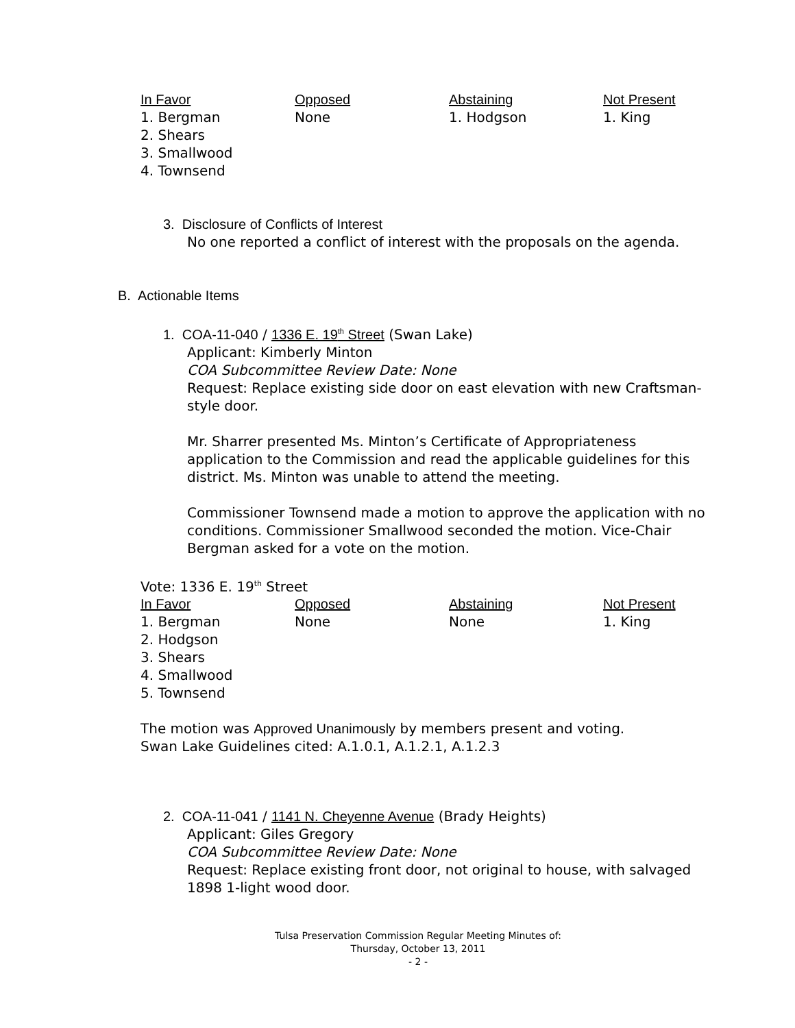| In Favor | Opposed | Abstaining | Not Present |
| --- | --- | --- | --- |
| 1. Bergman 2. Shears 3. Smallwood 4. Townsend | None | 1. Hodgson | 1. King |
3. Disclosure of Conflicts of Interest
No one reported a conflict of interest with the proposals on the agenda.
B. Actionable Items
1. COA-11-040 / 1336 E. 19<sup>th</sup> Street (Swan Lake)
Applicant: Kimberly Minton
COA Subcommittee Review Date: None
Request: Replace existing side door on east elevation with new Craftsman-style door.
Mr. Sharrer presented Ms. Minton’s Certificate of Appropriateness application to the Commission and read the applicable guidelines for this district. Ms. Minton was unable to attend the meeting.
Commissioner Townsend made a motion to approve the application with no conditions. Commissioner Smallwood seconded the motion. Vice-Chair Bergman asked for a vote on the motion.
Vote: 1336 E. 19<sup>th</sup> Street
| In Favor | Opposed | Abstaining | Not Present |
| --- | --- | --- | --- |
| 1. Bergman 2. Hodgson 3. Shears 4. Smallwood 5. Townsend | None | None | 1. King |
The motion was Approved Unanimously by members present and voting.
Swan Lake Guidelines cited: A.1.0.1, A.1.2.1, A.1.2.3
2. COA-11-041 / 1141 N. Cheyenne Avenue (Brady Heights)
Applicant: Giles Gregory
COA Subcommittee Review Date: None
Request: Replace existing front door, not original to house, with salvaged 1898 1-light wood door.
Tulsa Preservation Commission Regular Meeting Minutes of:
Thursday, October 13, 2011
- 2 -